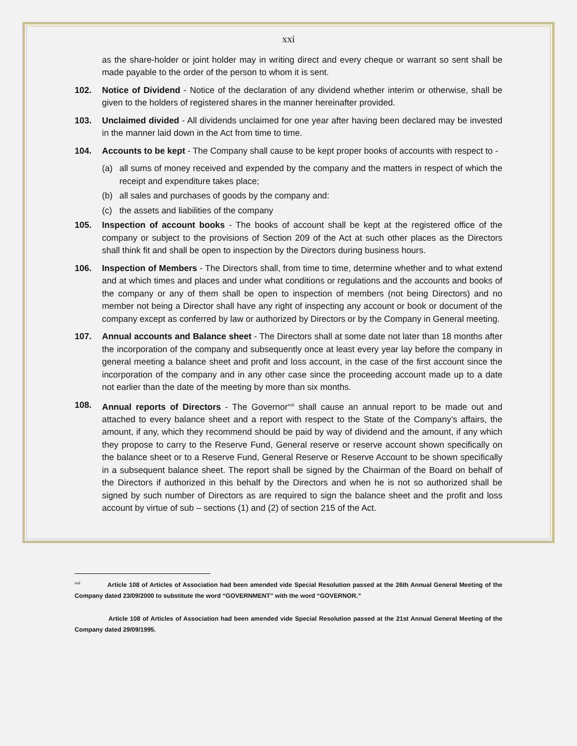xxi
as the share-holder or joint holder may in writing direct and every cheque or warrant so sent shall be made payable to the order of the person to whom it is sent.
102. Notice of Dividend - Notice of the declaration of any dividend whether interim or otherwise, shall be given to the holders of registered shares in the manner hereinafter provided.
103. Unclaimed divided - All dividends unclaimed for one year after having been declared may be invested in the manner laid down in the Act from time to time.
104. Accounts to be kept - The Company shall cause to be kept proper books of accounts with respect to -
(a) all sums of money received and expended by the company and the matters in respect of which the receipt and expenditure takes place;
(b) all sales and purchases of goods by the company and:
(c) the assets and liabilities of the company
105. Inspection of account books - The books of account shall be kept at the registered office of the company or subject to the provisions of Section 209 of the Act at such other places as the Directors shall think fit and shall be open to inspection by the Directors during business hours.
106. Inspection of Members - The Directors shall, from time to time, determine whether and to what extend and at which times and places and under what conditions or regulations and the accounts and books of the company or any of them shall be open to inspection of members (not being Directors) and no member not being a Director shall have any right of inspecting any account or book or document of the company except as conferred by law or authorized by Directors or by the Company in General meeting.
107. Annual accounts and Balance sheet - The Directors shall at some date not later than 18 months after the incorporation of the company and subsequently once at least every year lay before the company in general meeting a balance sheet and profit and loss account, in the case of the first account since the incorporation of the company and in any other case since the proceeding account made up to a date not earlier than the date of the meeting by more than six months.
108. Annual reports of Directors - The Governor<sup>xvii</sup> shall cause an annual report to be made out and attached to every balance sheet and a report with respect to the State of the Company’s affairs, the amount, if any, which they recommend should be paid by way of dividend and the amount, if any which they propose to carry to the Reserve Fund, General reserve or reserve account shown specifically on the balance sheet or to a Reserve Fund, General Reserve or Reserve Account to be shown specifically in a subsequent balance sheet. The report shall be signed by the Chairman of the Board on behalf of the Directors if authorized in this behalf by the Directors and when he is not so authorized shall be signed by such number of Directors as are required to sign the balance sheet and the profit and loss account by virtue of sub – sections (1) and (2) of section 215 of the Act.
<sup>xvii</sup> Article 108 of Articles of Association had been amended vide Special Resolution passed at the 26th Annual General Meeting of the Company dated 23/09/2000 to substitute the word “GOVERNMENT” with the word “GOVERNOR.”
Article 108 of Articles of Association had been amended vide Special Resolution passed at the 21st Annual General Meeting of the Company dated 29/09/1995.